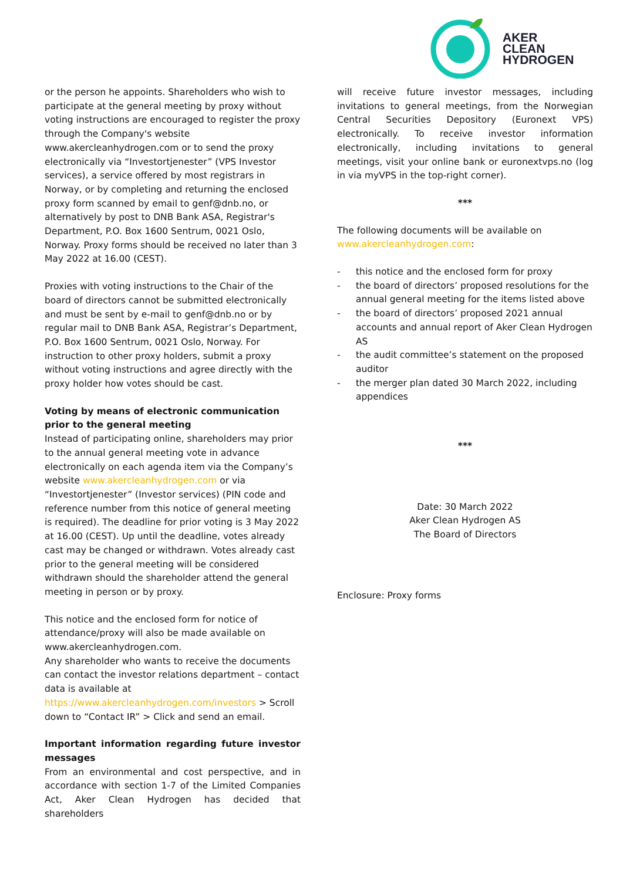AKER
CLEAN
HYDROGEN
or the person he appoints. Shareholders who wish to participate at the general meeting by proxy without voting instructions are encouraged to register the proxy through the Company's website www.akercleanhydrogen.com or to send the proxy electronically via “Investortjenester” (VPS Investor services), a service offered by most registrars in Norway, or by completing and returning the enclosed proxy form scanned by email to genf@dnb.no, or alternatively by post to DNB Bank ASA, Registrar's Department, P.O. Box 1600 Sentrum, 0021 Oslo, Norway. Proxy forms should be received no later than 3 May 2022 at 16.00 (CEST).
Proxies with voting instructions to the Chair of the board of directors cannot be submitted electronically and must be sent by e-mail to genf@dnb.no or by regular mail to DNB Bank ASA, Registrar’s Department, P.O. Box 1600 Sentrum, 0021 Oslo, Norway. For instruction to other proxy holders, submit a proxy without voting instructions and agree directly with the proxy holder how votes should be cast.
Voting by means of electronic communication prior to the general meeting
Instead of participating online, shareholders may prior to the annual general meeting vote in advance electronically on each agenda item via the Company’s website www.akercleanhydrogen.com or via “Investortjenester” (Investor services) (PIN code and reference number from this notice of general meeting is required). The deadline for prior voting is 3 May 2022 at 16.00 (CEST). Up until the deadline, votes already cast may be changed or withdrawn. Votes already cast prior to the general meeting will be considered withdrawn should the shareholder attend the general meeting in person or by proxy.
This notice and the enclosed form for notice of attendance/proxy will also be made available on www.akercleanhydrogen.com.
Any shareholder who wants to receive the documents can contact the investor relations department – contact data is available at https://www.akercleanhydrogen.com/investors > Scroll down to “Contact IR” > Click and send an email.
Important information regarding future investor messages
From an environmental and cost perspective, and in accordance with section 1-7 of the Limited Companies Act, Aker Clean Hydrogen has decided that shareholders
will receive future investor messages, including invitations to general meetings, from the Norwegian Central Securities Depository (Euronext VPS) electronically. To receive investor information electronically, including invitations to general meetings, visit your online bank or euronextvps.no (log in via myVPS in the top-right corner).
***
The following documents will be available on www.akercleanhydrogen.com:
- this notice and the enclosed form for proxy
- the board of directors’ proposed resolutions for the annual general meeting for the items listed above
- the board of directors’ proposed 2021 annual accounts and annual report of Aker Clean Hydrogen AS
- the audit committee’s statement on the proposed auditor
- the merger plan dated 30 March 2022, including appendices
***
Date: 30 March 2022
Aker Clean Hydrogen AS
The Board of Directors
Enclosure: Proxy forms